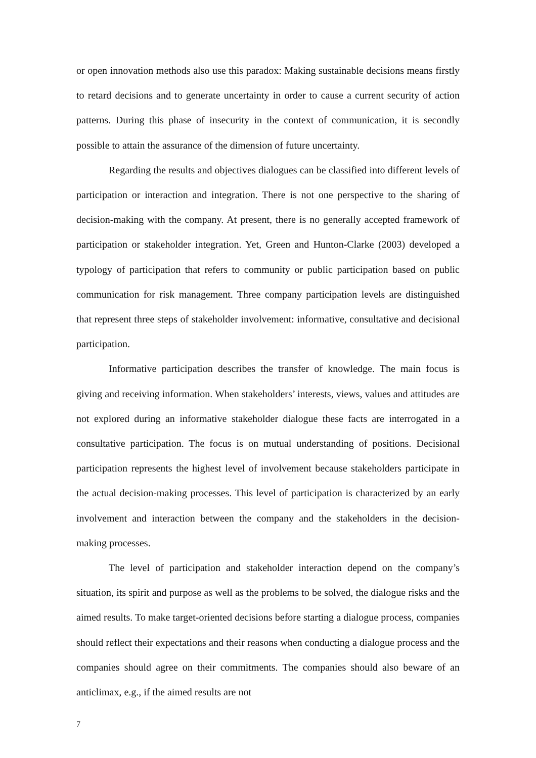or open innovation methods also use this paradox: Making sustainable decisions means firstly to retard decisions and to generate uncertainty in order to cause a current security of action patterns. During this phase of insecurity in the context of communication, it is secondly possible to attain the assurance of the dimension of future uncertainty.
Regarding the results and objectives dialogues can be classified into different levels of participation or interaction and integration. There is not one perspective to the sharing of decision-making with the company. At present, there is no generally accepted framework of participation or stakeholder integration. Yet, Green and Hunton-Clarke (2003) developed a typology of participation that refers to community or public participation based on public communication for risk management. Three company participation levels are distinguished that represent three steps of stakeholder involvement: informative, consultative and decisional participation.
Informative participation describes the transfer of knowledge. The main focus is giving and receiving information. When stakeholders’ interests, views, values and attitudes are not explored during an informative stakeholder dialogue these facts are interrogated in a consultative participation. The focus is on mutual understanding of positions. Decisional participation represents the highest level of involvement because stakeholders participate in the actual decision-making processes. This level of participation is characterized by an early involvement and interaction between the company and the stakeholders in the decision-making processes.
The level of participation and stakeholder interaction depend on the company’s situation, its spirit and purpose as well as the problems to be solved, the dialogue risks and the aimed results. To make target-oriented decisions before starting a dialogue process, companies should reflect their expectations and their reasons when conducting a dialogue process and the companies should agree on their commitments. The companies should also beware of an anticlimax, e.g., if the aimed results are not
7